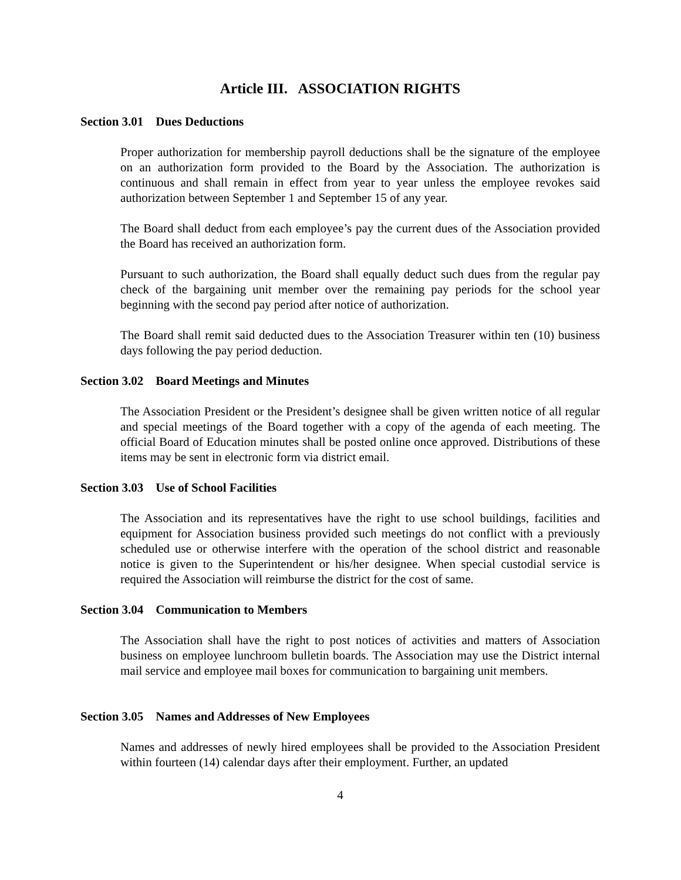Article III. ASSOCIATION RIGHTS
Section 3.01 Dues Deductions
Proper authorization for membership payroll deductions shall be the signature of the employee on an authorization form provided to the Board by the Association. The authorization is continuous and shall remain in effect from year to year unless the employee revokes said authorization between September 1 and September 15 of any year.
The Board shall deduct from each employee’s pay the current dues of the Association provided the Board has received an authorization form.
Pursuant to such authorization, the Board shall equally deduct such dues from the regular pay check of the bargaining unit member over the remaining pay periods for the school year beginning with the second pay period after notice of authorization.
The Board shall remit said deducted dues to the Association Treasurer within ten (10) business days following the pay period deduction.
Section 3.02 Board Meetings and Minutes
The Association President or the President’s designee shall be given written notice of all regular and special meetings of the Board together with a copy of the agenda of each meeting. The official Board of Education minutes shall be posted online once approved. Distributions of these items may be sent in electronic form via district email.
Section 3.03 Use of School Facilities
The Association and its representatives have the right to use school buildings, facilities and equipment for Association business provided such meetings do not conflict with a previously scheduled use or otherwise interfere with the operation of the school district and reasonable notice is given to the Superintendent or his/her designee. When special custodial service is required the Association will reimburse the district for the cost of same.
Section 3.04 Communication to Members
The Association shall have the right to post notices of activities and matters of Association business on employee lunchroom bulletin boards. The Association may use the District internal mail service and employee mail boxes for communication to bargaining unit members.
Section 3.05 Names and Addresses of New Employees
Names and addresses of newly hired employees shall be provided to the Association President within fourteen (14) calendar days after their employment. Further, an updated
4